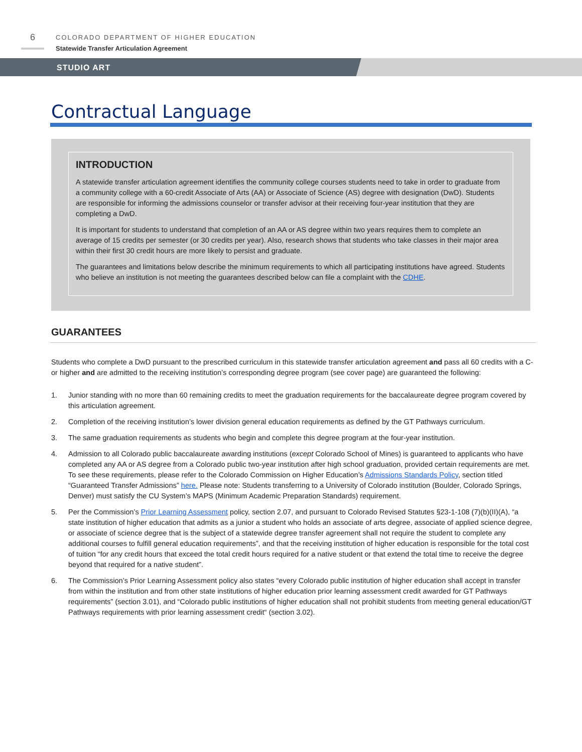6
COLORADO DEPARTMENT OF HIGHER EDUCATION
Statewide Transfer Articulation Agreement
STUDIO ART
Contractual Language
INTRODUCTION
A statewide transfer articulation agreement identifies the community college courses students need to take in order to graduate from a community college with a 60-credit Associate of Arts (AA) or Associate of Science (AS) degree with designation (DwD). Students are responsible for informing the admissions counselor or transfer advisor at their receiving four-year institution that they are completing a DwD.
It is important for students to understand that completion of an AA or AS degree within two years requires them to complete an average of 15 credits per semester (or 30 credits per year). Also, research shows that students who take classes in their major area within their first 30 credit hours are more likely to persist and graduate.
The guarantees and limitations below describe the minimum requirements to which all participating institutions have agreed. Students who believe an institution is not meeting the guarantees described below can file a complaint with the CDHE.
GUARANTEES
Students who complete a DwD pursuant to the prescribed curriculum in this statewide transfer articulation agreement and pass all 60 credits with a C- or higher and are admitted to the receiving institution’s corresponding degree program (see cover page) are guaranteed the following:
1. Junior standing with no more than 60 remaining credits to meet the graduation requirements for the baccalaureate degree program covered by this articulation agreement.
2. Completion of the receiving institution’s lower division general education requirements as defined by the GT Pathways curriculum.
3. The same graduation requirements as students who begin and complete this degree program at the four-year institution.
4. Admission to all Colorado public baccalaureate awarding institutions (except Colorado School of Mines) is guaranteed to applicants who have completed any AA or AS degree from a Colorado public two-year institution after high school graduation, provided certain requirements are met. To see these requirements, please refer to the Colorado Commission on Higher Education’s Admissions Standards Policy, section titled “Guaranteed Transfer Admissions” here. Please note: Students transferring to a University of Colorado institution (Boulder, Colorado Springs, Denver) must satisfy the CU System’s MAPS (Minimum Academic Preparation Standards) requirement.
5. Per the Commission’s Prior Learning Assessment policy, section 2.07, and pursuant to Colorado Revised Statutes §23-1-108 (7)(b)(II)(A), “a state institution of higher education that admits as a junior a student who holds an associate of arts degree, associate of applied science degree, or associate of science degree that is the subject of a statewide degree transfer agreement shall not require the student to complete any additional courses to fulfill general education requirements”, and that the receiving institution of higher education is responsible for the total cost of tuition “for any credit hours that exceed the total credit hours required for a native student or that extend the total time to receive the degree beyond that required for a native student”.
6. The Commission’s Prior Learning Assessment policy also states “every Colorado public institution of higher education shall accept in transfer from within the institution and from other state institutions of higher education prior learning assessment credit awarded for GT Pathways requirements” (section 3.01), and “Colorado public institutions of higher education shall not prohibit students from meeting general education/GT Pathways requirements with prior learning assessment credit“ (section 3.02).